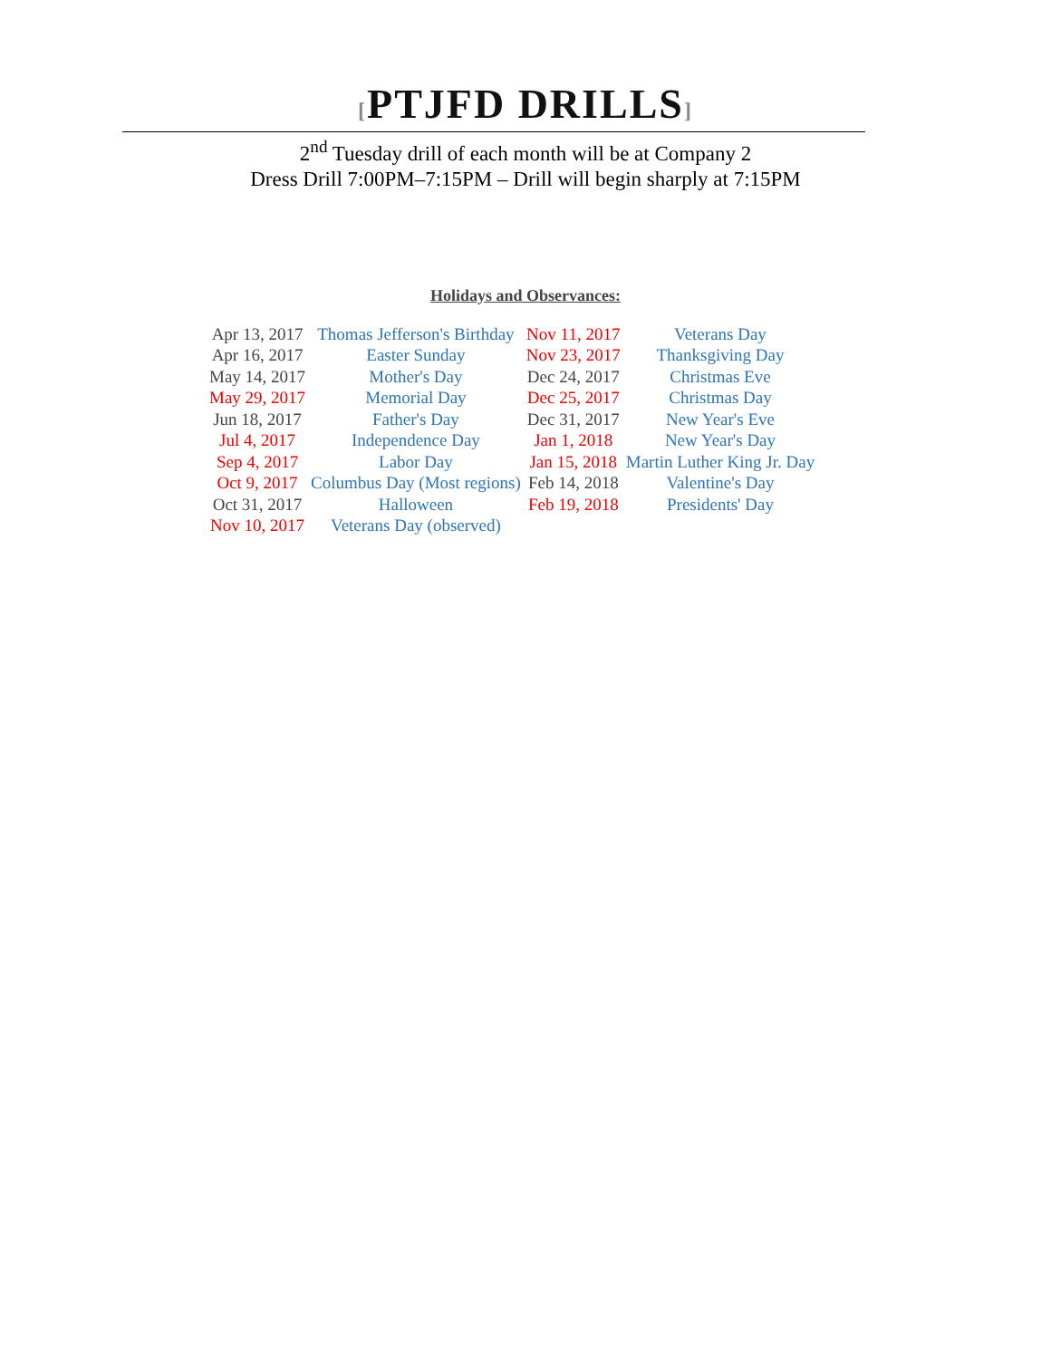[PTJFD DRILLS]
2<sup>nd</sup> Tuesday drill of each month will be at Company 2
Dress Drill 7:00PM–7:15PM – Drill will begin sharply at 7:15PM
Holidays and Observances:
| Apr 13, 2017 | Thomas Jefferson's Birthday | Nov 11, 2017 | Veterans Day |
| Apr 16, 2017 | Easter Sunday | Nov 23, 2017 | Thanksgiving Day |
| May 14, 2017 | Mother's Day | Dec 24, 2017 | Christmas Eve |
| May 29, 2017 | Memorial Day | Dec 25, 2017 | Christmas Day |
| Jun 18, 2017 | Father's Day | Dec 31, 2017 | New Year's Eve |
| Jul 4, 2017 | Independence Day | Jan 1, 2018 | New Year's Day |
| Sep 4, 2017 | Labor Day | Jan 15, 2018 | Martin Luther King Jr. Day |
| Oct 9, 2017 | Columbus Day (Most regions) | Feb 14, 2018 | Valentine's Day |
| Oct 31, 2017 | Halloween | Feb 19, 2018 | Presidents' Day |
| Nov 10, 2017 | Veterans Day (observed) | | |